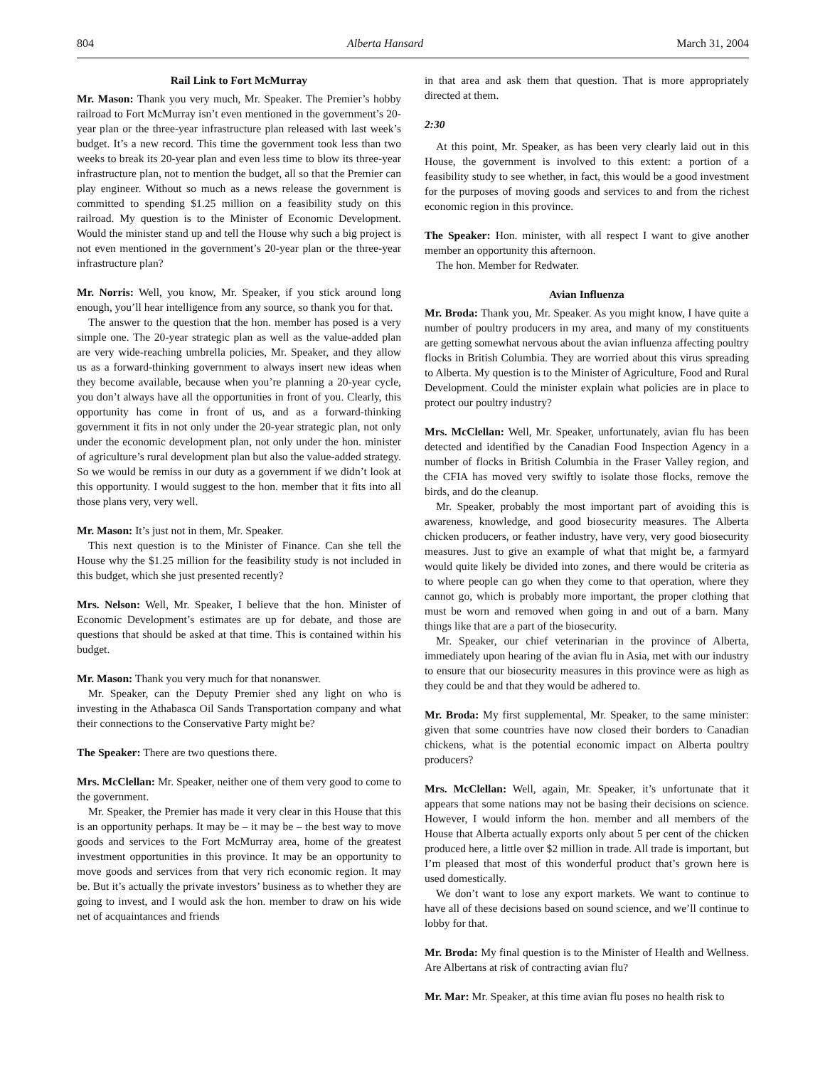804 Alberta Hansard March 31, 2004
Rail Link to Fort McMurray
Mr. Mason: Thank you very much, Mr. Speaker. The Premier’s hobby railroad to Fort McMurray isn’t even mentioned in the government’s 20-year plan or the three-year infrastructure plan released with last week’s budget. It’s a new record. This time the government took less than two weeks to break its 20-year plan and even less time to blow its three-year infrastructure plan, not to mention the budget, all so that the Premier can play engineer. Without so much as a news release the government is committed to spending $1.25 million on a feasibility study on this railroad. My question is to the Minister of Economic Development. Would the minister stand up and tell the House why such a big project is not even mentioned in the government’s 20-year plan or the three-year infrastructure plan?
Mr. Norris: Well, you know, Mr. Speaker, if you stick around long enough, you’ll hear intelligence from any source, so thank you for that.
The answer to the question that the hon. member has posed is a very simple one. The 20-year strategic plan as well as the value-added plan are very wide-reaching umbrella policies, Mr. Speaker, and they allow us as a forward-thinking government to always insert new ideas when they become available, because when you’re planning a 20-year cycle, you don’t always have all the opportunities in front of you. Clearly, this opportunity has come in front of us, and as a forward-thinking government it fits in not only under the 20-year strategic plan, not only under the economic development plan, not only under the hon. minister of agriculture’s rural development plan but also the value-added strategy. So we would be remiss in our duty as a government if we didn’t look at this opportunity. I would suggest to the hon. member that it fits into all those plans very, very well.
Mr. Mason: It’s just not in them, Mr. Speaker.
This next question is to the Minister of Finance. Can she tell the House why the $1.25 million for the feasibility study is not included in this budget, which she just presented recently?
Mrs. Nelson: Well, Mr. Speaker, I believe that the hon. Minister of Economic Development’s estimates are up for debate, and those are questions that should be asked at that time. This is contained within his budget.
Mr. Mason: Thank you very much for that nonanswer.
Mr. Speaker, can the Deputy Premier shed any light on who is investing in the Athabasca Oil Sands Transportation company and what their connections to the Conservative Party might be?
The Speaker: There are two questions there.
Mrs. McClellan: Mr. Speaker, neither one of them very good to come to the government.
Mr. Speaker, the Premier has made it very clear in this House that this is an opportunity perhaps. It may be – it may be – the best way to move goods and services to the Fort McMurray area, home of the greatest investment opportunities in this province. It may be an opportunity to move goods and services from that very rich economic region. It may be. But it’s actually the private investors’ business as to whether they are going to invest, and I would ask the hon. member to draw on his wide net of acquaintances and friends
in that area and ask them that question. That is more appropriately directed at them.
2:30
At this point, Mr. Speaker, as has been very clearly laid out in this House, the government is involved to this extent: a portion of a feasibility study to see whether, in fact, this would be a good investment for the purposes of moving goods and services to and from the richest economic region in this province.
The Speaker: Hon. minister, with all respect I want to give another member an opportunity this afternoon.
The hon. Member for Redwater.
Avian Influenza
Mr. Broda: Thank you, Mr. Speaker. As you might know, I have quite a number of poultry producers in my area, and many of my constituents are getting somewhat nervous about the avian influenza affecting poultry flocks in British Columbia. They are worried about this virus spreading to Alberta. My question is to the Minister of Agriculture, Food and Rural Development. Could the minister explain what policies are in place to protect our poultry industry?
Mrs. McClellan: Well, Mr. Speaker, unfortunately, avian flu has been detected and identified by the Canadian Food Inspection Agency in a number of flocks in British Columbia in the Fraser Valley region, and the CFIA has moved very swiftly to isolate those flocks, remove the birds, and do the cleanup.
Mr. Speaker, probably the most important part of avoiding this is awareness, knowledge, and good biosecurity measures. The Alberta chicken producers, or feather industry, have very, very good biosecurity measures. Just to give an example of what that might be, a farmyard would quite likely be divided into zones, and there would be criteria as to where people can go when they come to that operation, where they cannot go, which is probably more important, the proper clothing that must be worn and removed when going in and out of a barn. Many things like that are a part of the biosecurity.
Mr. Speaker, our chief veterinarian in the province of Alberta, immediately upon hearing of the avian flu in Asia, met with our industry to ensure that our biosecurity measures in this province were as high as they could be and that they would be adhered to.
Mr. Broda: My first supplemental, Mr. Speaker, to the same minister: given that some countries have now closed their borders to Canadian chickens, what is the potential economic impact on Alberta poultry producers?
Mrs. McClellan: Well, again, Mr. Speaker, it’s unfortunate that it appears that some nations may not be basing their decisions on science. However, I would inform the hon. member and all members of the House that Alberta actually exports only about 5 per cent of the chicken produced here, a little over $2 million in trade. All trade is important, but I’m pleased that most of this wonderful product that’s grown here is used domestically.
We don’t want to lose any export markets. We want to continue to have all of these decisions based on sound science, and we’ll continue to lobby for that.
Mr. Broda: My final question is to the Minister of Health and Wellness. Are Albertans at risk of contracting avian flu?
Mr. Mar: Mr. Speaker, at this time avian flu poses no health risk to